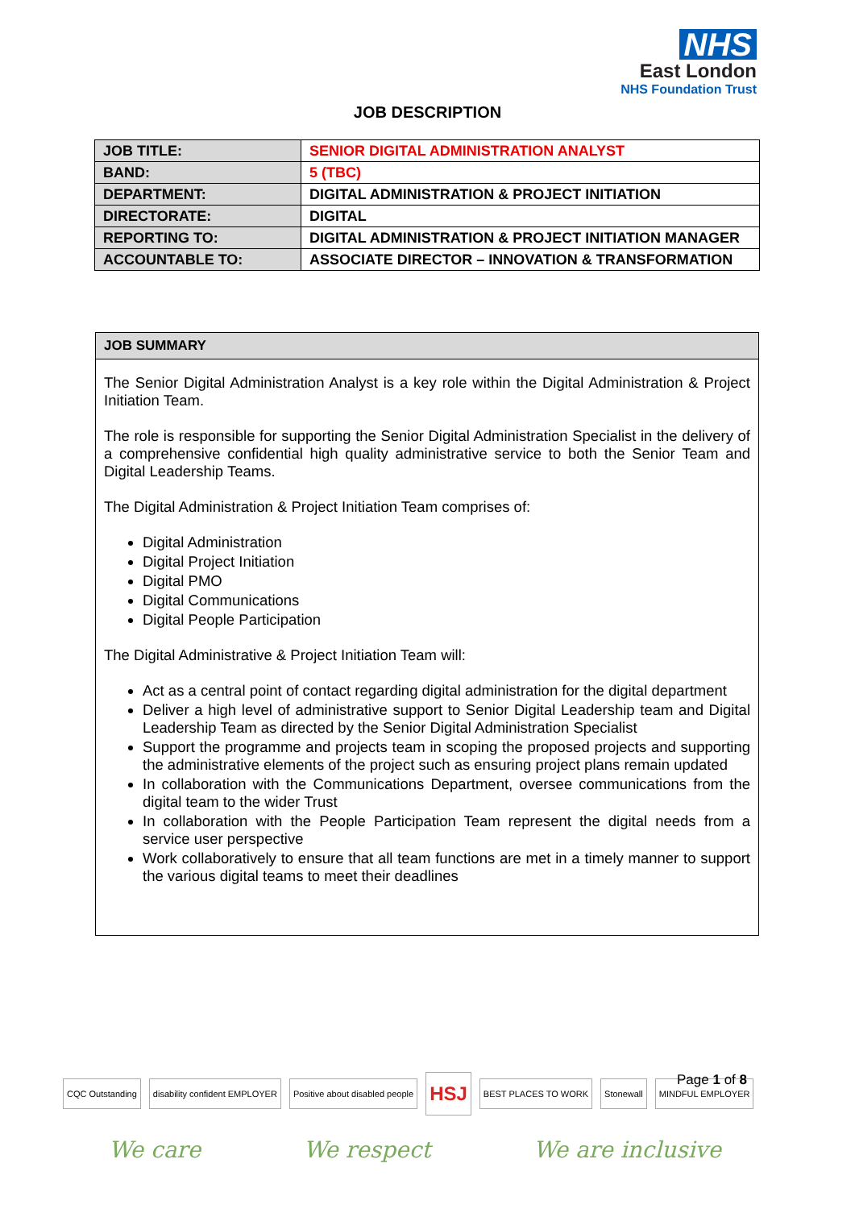NHS
East London
NHS Foundation Trust
JOB DESCRIPTION
| JOB TITLE: | SENIOR DIGITAL ADMINISTRATION ANALYST |
| BAND: | 5 (TBC) |
| DEPARTMENT: | DIGITAL ADMINISTRATION & PROJECT INITIATION |
| DIRECTORATE: | DIGITAL |
| REPORTING TO: | DIGITAL ADMINISTRATION & PROJECT INITIATION MANAGER |
| ACCOUNTABLE TO: | ASSOCIATE DIRECTOR – INNOVATION & TRANSFORMATION |
| JOB SUMMARY |
| --- |
| The Senior Digital Administration Analyst is a key role within the Digital Administration & Project Initiation Team. The role is responsible for supporting the Senior Digital Administration Specialist in the delivery of a comprehensive confidential high quality administrative service to both the Senior Team and Digital Leadership Teams. The Digital Administration & Project Initiation Team comprises of: Digital Administration Digital Project Initiation Digital PMO Digital Communications Digital People Participation The Digital Administrative & Project Initiation Team will: Act as a central point of contact regarding digital administration for the digital department Deliver a high level of administrative support to Senior Digital Leadership team and Digital Leadership Team as directed by the Senior Digital Administration Specialist Support the programme and projects team in scoping the proposed projects and supporting the administrative elements of the project such as ensuring project plans remain updated In collaboration with the Communications Department, oversee communications from the digital team to the wider Trust In collaboration with the People Participation Team represent the digital needs from a service user perspective Work collaboratively to ensure that all team functions are met in a timely manner to support the various digital teams to meet their deadlines |
CQC Outstanding disability confident EMPLOYER Positive about disabled people HSJ BEST PLACES TO WORK Stonewall MINDFUL EMPLOYER Page 1 of 8
We care We respect We are inclusive